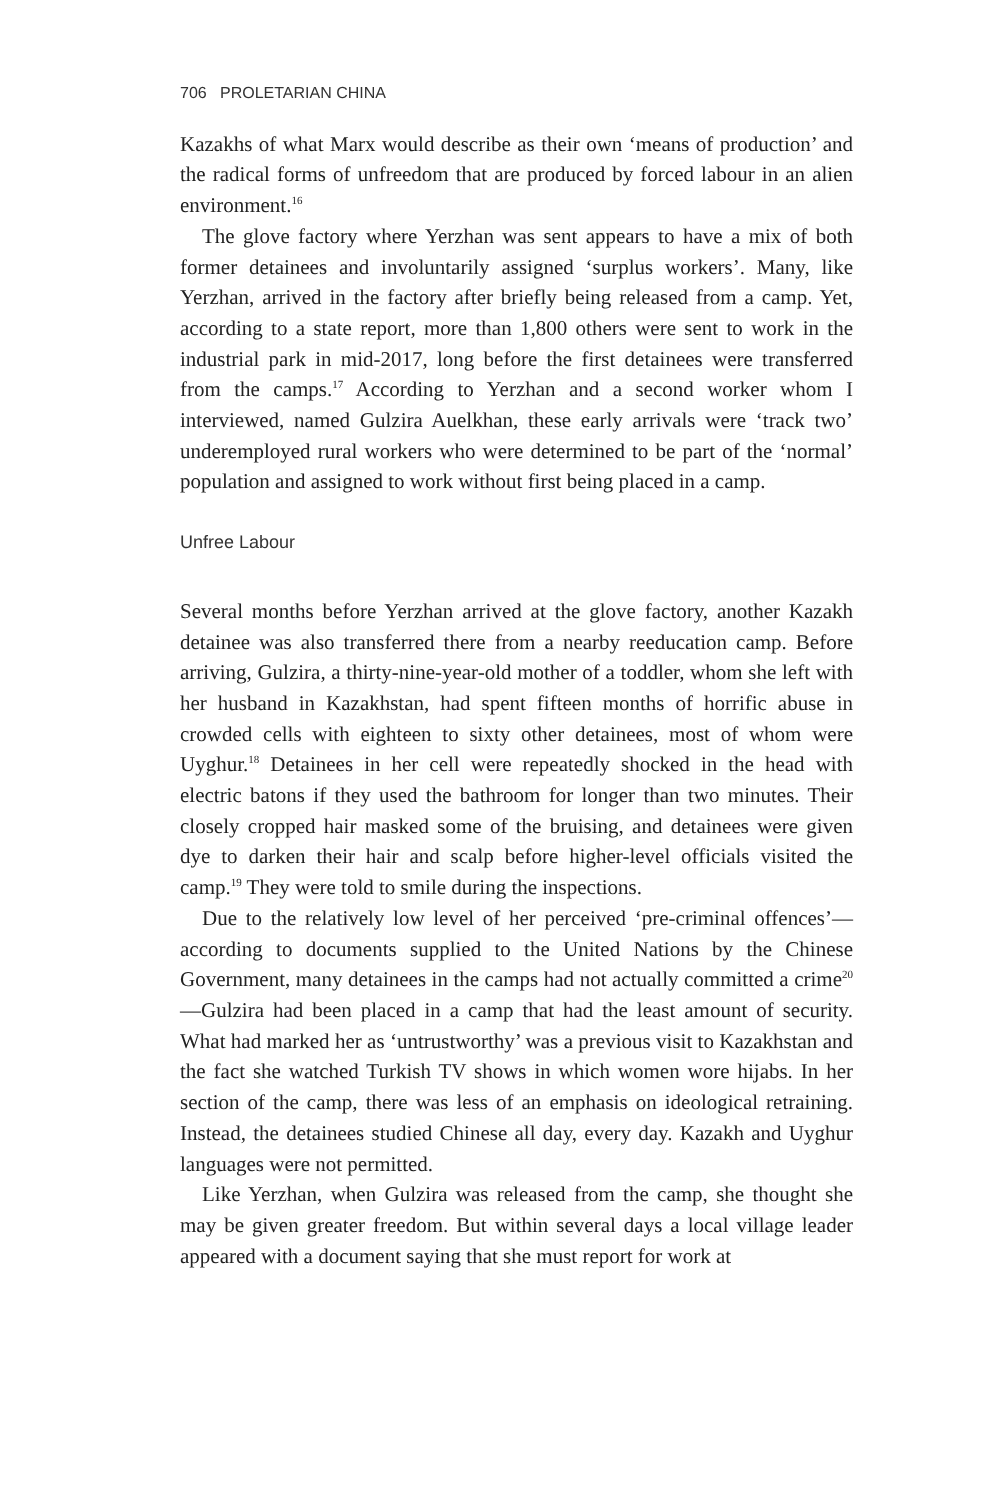706 PROLETARIAN CHINA
Kazakhs of what Marx would describe as their own ‘means of production’ and the radical forms of unfreedom that are produced by forced labour in an alien environment.<sup>16</sup>
The glove factory where Yerzhan was sent appears to have a mix of both former detainees and involuntarily assigned ‘surplus workers’. Many, like Yerzhan, arrived in the factory after briefly being released from a camp. Yet, according to a state report, more than 1,800 others were sent to work in the industrial park in mid-2017, long before the first detainees were transferred from the camps.<sup>17</sup> According to Yerzhan and a second worker whom I interviewed, named Gulzira Auelkhan, these early arrivals were ‘track two’ underemployed rural workers who were determined to be part of the ‘normal’ population and assigned to work without first being placed in a camp.
Unfree Labour
Several months before Yerzhan arrived at the glove factory, another Kazakh detainee was also transferred there from a nearby reeducation camp. Before arriving, Gulzira, a thirty-nine-year-old mother of a toddler, whom she left with her husband in Kazakhstan, had spent fifteen months of horrific abuse in crowded cells with eighteen to sixty other detainees, most of whom were Uyghur.<sup>18</sup> Detainees in her cell were repeatedly shocked in the head with electric batons if they used the bathroom for longer than two minutes. Their closely cropped hair masked some of the bruising, and detainees were given dye to darken their hair and scalp before higher-level officials visited the camp.<sup>19</sup> They were told to smile during the inspections.
Due to the relatively low level of her perceived ‘pre-criminal offences’—according to documents supplied to the United Nations by the Chinese Government, many detainees in the camps had not actually committed a crime<sup>20</sup>—Gulzira had been placed in a camp that had the least amount of security. What had marked her as ‘untrustworthy’ was a previous visit to Kazakhstan and the fact she watched Turkish TV shows in which women wore hijabs. In her section of the camp, there was less of an emphasis on ideological retraining. Instead, the detainees studied Chinese all day, every day. Kazakh and Uyghur languages were not permitted.
Like Yerzhan, when Gulzira was released from the camp, she thought she may be given greater freedom. But within several days a local village leader appeared with a document saying that she must report for work at